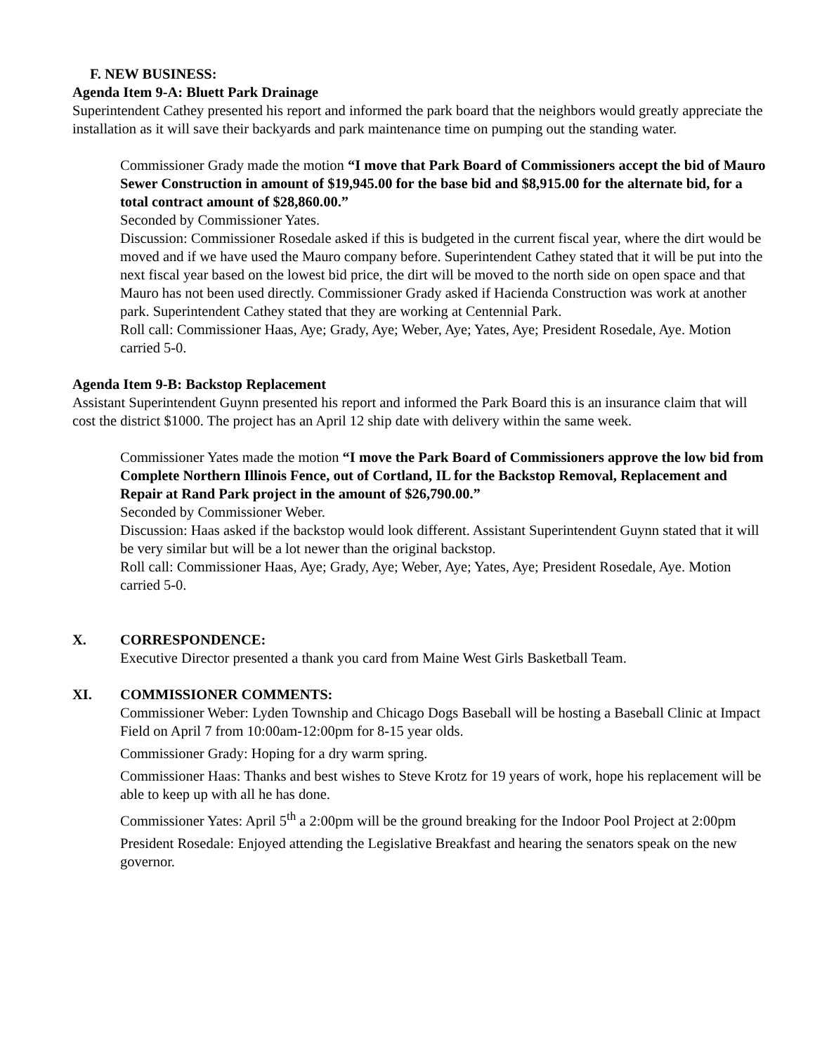F. NEW BUSINESS:
Agenda Item 9-A: Bluett Park Drainage
Superintendent Cathey presented his report and informed the park board that the neighbors would greatly appreciate the installation as it will save their backyards and park maintenance time on pumping out the standing water.
Commissioner Grady made the motion “I move that Park Board of Commissioners accept the bid of Mauro Sewer Construction in amount of $19,945.00 for the base bid and $8,915.00 for the alternate bid, for a total contract amount of $28,860.00.”
Seconded by Commissioner Yates.
Discussion: Commissioner Rosedale asked if this is budgeted in the current fiscal year, where the dirt would be moved and if we have used the Mauro company before. Superintendent Cathey stated that it will be put into the next fiscal year based on the lowest bid price, the dirt will be moved to the north side on open space and that Mauro has not been used directly. Commissioner Grady asked if Hacienda Construction was work at another park. Superintendent Cathey stated that they are working at Centennial Park.
Roll call: Commissioner Haas, Aye; Grady, Aye; Weber, Aye; Yates, Aye; President Rosedale, Aye. Motion carried 5-0.
Agenda Item 9-B: Backstop Replacement
Assistant Superintendent Guynn presented his report and informed the Park Board this is an insurance claim that will cost the district $1000. The project has an April 12 ship date with delivery within the same week.
Commissioner Yates made the motion “I move the Park Board of Commissioners approve the low bid from Complete Northern Illinois Fence, out of Cortland, IL for the Backstop Removal, Replacement and Repair at Rand Park project in the amount of $26,790.00.”
Seconded by Commissioner Weber.
Discussion: Haas asked if the backstop would look different. Assistant Superintendent Guynn stated that it will be very similar but will be a lot newer than the original backstop.
Roll call: Commissioner Haas, Aye; Grady, Aye; Weber, Aye; Yates, Aye; President Rosedale, Aye. Motion carried 5-0.
X. CORRESPONDENCE:
Executive Director presented a thank you card from Maine West Girls Basketball Team.
XI. COMMISSIONER COMMENTS:
Commissioner Weber: Lyden Township and Chicago Dogs Baseball will be hosting a Baseball Clinic at Impact Field on April 7 from 10:00am-12:00pm for 8-15 year olds.
Commissioner Grady: Hoping for a dry warm spring.
Commissioner Haas: Thanks and best wishes to Steve Krotz for 19 years of work, hope his replacement will be able to keep up with all he has done.
Commissioner Yates: April 5<sup>th</sup> a 2:00pm will be the ground breaking for the Indoor Pool Project at 2:00pm
President Rosedale: Enjoyed attending the Legislative Breakfast and hearing the senators speak on the new governor.